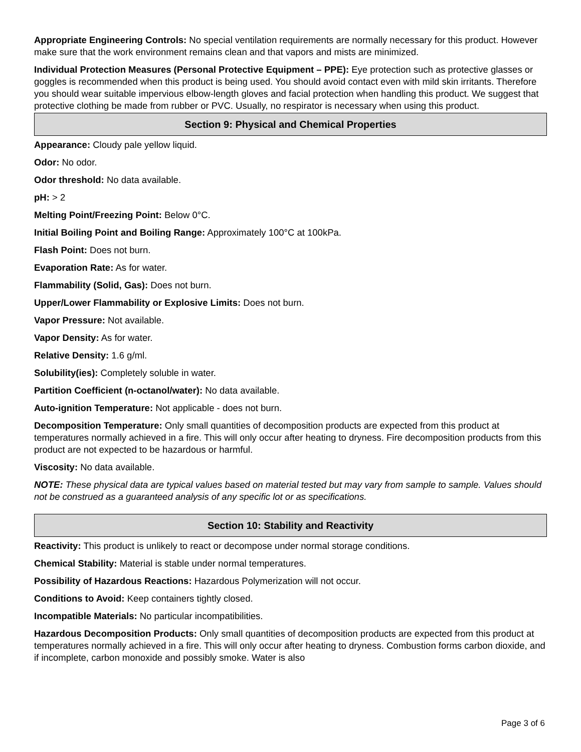Appropriate Engineering Controls: No special ventilation requirements are normally necessary for this product. However make sure that the work environment remains clean and that vapors and mists are minimized.
Individual Protection Measures (Personal Protective Equipment – PPE): Eye protection such as protective glasses or goggles is recommended when this product is being used. You should avoid contact even with mild skin irritants. Therefore you should wear suitable impervious elbow-length gloves and facial protection when handling this product. We suggest that protective clothing be made from rubber or PVC. Usually, no respirator is necessary when using this product.
Section 9: Physical and Chemical Properties
Appearance: Cloudy pale yellow liquid.
Odor: No odor.
Odor threshold: No data available.
pH: > 2
Melting Point/Freezing Point: Below 0°C.
Initial Boiling Point and Boiling Range: Approximately 100°C at 100kPa.
Flash Point: Does not burn.
Evaporation Rate: As for water.
Flammability (Solid, Gas): Does not burn.
Upper/Lower Flammability or Explosive Limits: Does not burn.
Vapor Pressure: Not available.
Vapor Density: As for water.
Relative Density: 1.6 g/ml.
Solubility(ies): Completely soluble in water.
Partition Coefficient (n-octanol/water): No data available.
Auto-ignition Temperature: Not applicable - does not burn.
Decomposition Temperature: Only small quantities of decomposition products are expected from this product at temperatures normally achieved in a fire. This will only occur after heating to dryness. Fire decomposition products from this product are not expected to be hazardous or harmful.
Viscosity: No data available.
NOTE: These physical data are typical values based on material tested but may vary from sample to sample. Values should not be construed as a guaranteed analysis of any specific lot or as specifications.
Section 10: Stability and Reactivity
Reactivity: This product is unlikely to react or decompose under normal storage conditions.
Chemical Stability: Material is stable under normal temperatures.
Possibility of Hazardous Reactions: Hazardous Polymerization will not occur.
Conditions to Avoid: Keep containers tightly closed.
Incompatible Materials: No particular incompatibilities.
Hazardous Decomposition Products: Only small quantities of decomposition products are expected from this product at temperatures normally achieved in a fire. This will only occur after heating to dryness. Combustion forms carbon dioxide, and if incomplete, carbon monoxide and possibly smoke. Water is also
Page 3 of 6